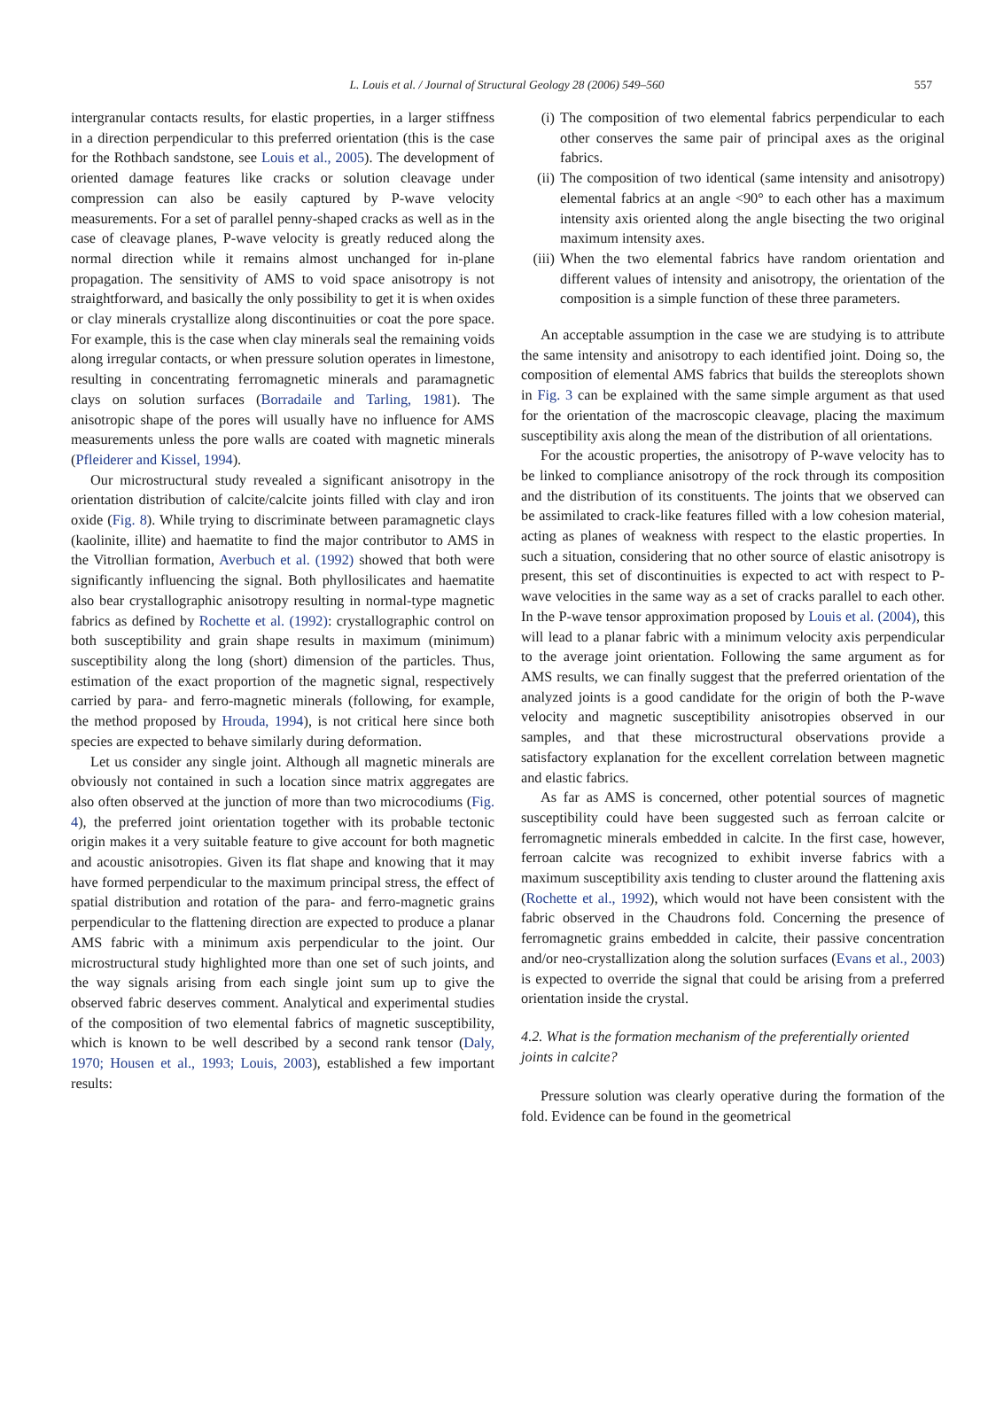L. Louis et al. / Journal of Structural Geology 28 (2006) 549–560 557
intergranular contacts results, for elastic properties, in a larger stiffness in a direction perpendicular to this preferred orientation (this is the case for the Rothbach sandstone, see Louis et al., 2005). The development of oriented damage features like cracks or solution cleavage under compression can also be easily captured by P-wave velocity measurements. For a set of parallel penny-shaped cracks as well as in the case of cleavage planes, P-wave velocity is greatly reduced along the normal direction while it remains almost unchanged for in-plane propagation. The sensitivity of AMS to void space anisotropy is not straightforward, and basically the only possibility to get it is when oxides or clay minerals crystallize along discontinuities or coat the pore space. For example, this is the case when clay minerals seal the remaining voids along irregular contacts, or when pressure solution operates in limestone, resulting in concentrating ferromagnetic minerals and paramagnetic clays on solution surfaces (Borradaile and Tarling, 1981). The anisotropic shape of the pores will usually have no influence for AMS measurements unless the pore walls are coated with magnetic minerals (Pfleiderer and Kissel, 1994).
Our microstructural study revealed a significant anisotropy in the orientation distribution of calcite/calcite joints filled with clay and iron oxide (Fig. 8). While trying to discriminate between paramagnetic clays (kaolinite, illite) and haematite to find the major contributor to AMS in the Vitrollian formation, Averbuch et al. (1992) showed that both were significantly influencing the signal. Both phyllosilicates and haematite also bear crystallographic anisotropy resulting in normal-type magnetic fabrics as defined by Rochette et al. (1992): crystallographic control on both susceptibility and grain shape results in maximum (minimum) susceptibility along the long (short) dimension of the particles. Thus, estimation of the exact proportion of the magnetic signal, respectively carried by para- and ferro-magnetic minerals (following, for example, the method proposed by Hrouda, 1994), is not critical here since both species are expected to behave similarly during deformation.
Let us consider any single joint. Although all magnetic minerals are obviously not contained in such a location since matrix aggregates are also often observed at the junction of more than two microcodiums (Fig. 4), the preferred joint orientation together with its probable tectonic origin makes it a very suitable feature to give account for both magnetic and acoustic anisotropies. Given its flat shape and knowing that it may have formed perpendicular to the maximum principal stress, the effect of spatial distribution and rotation of the para- and ferro-magnetic grains perpendicular to the flattening direction are expected to produce a planar AMS fabric with a minimum axis perpendicular to the joint. Our microstructural study highlighted more than one set of such joints, and the way signals arising from each single joint sum up to give the observed fabric deserves comment. Analytical and experimental studies of the composition of two elemental fabrics of magnetic susceptibility, which is known to be well described by a second rank tensor (Daly, 1970; Housen et al., 1993; Louis, 2003), established a few important results:
(i) The composition of two elemental fabrics perpendicular to each other conserves the same pair of principal axes as the original fabrics.
(ii) The composition of two identical (same intensity and anisotropy) elemental fabrics at an angle <90° to each other has a maximum intensity axis oriented along the angle bisecting the two original maximum intensity axes.
(iii) When the two elemental fabrics have random orientation and different values of intensity and anisotropy, the orientation of the composition is a simple function of these three parameters.
An acceptable assumption in the case we are studying is to attribute the same intensity and anisotropy to each identified joint. Doing so, the composition of elemental AMS fabrics that builds the stereoplots shown in Fig. 3 can be explained with the same simple argument as that used for the orientation of the macroscopic cleavage, placing the maximum susceptibility axis along the mean of the distribution of all orientations.
For the acoustic properties, the anisotropy of P-wave velocity has to be linked to compliance anisotropy of the rock through its composition and the distribution of its constituents. The joints that we observed can be assimilated to crack-like features filled with a low cohesion material, acting as planes of weakness with respect to the elastic properties. In such a situation, considering that no other source of elastic anisotropy is present, this set of discontinuities is expected to act with respect to P-wave velocities in the same way as a set of cracks parallel to each other. In the P-wave tensor approximation proposed by Louis et al. (2004), this will lead to a planar fabric with a minimum velocity axis perpendicular to the average joint orientation. Following the same argument as for AMS results, we can finally suggest that the preferred orientation of the analyzed joints is a good candidate for the origin of both the P-wave velocity and magnetic susceptibility anisotropies observed in our samples, and that these microstructural observations provide a satisfactory explanation for the excellent correlation between magnetic and elastic fabrics.
As far as AMS is concerned, other potential sources of magnetic susceptibility could have been suggested such as ferroan calcite or ferromagnetic minerals embedded in calcite. In the first case, however, ferroan calcite was recognized to exhibit inverse fabrics with a maximum susceptibility axis tending to cluster around the flattening axis (Rochette et al., 1992), which would not have been consistent with the fabric observed in the Chaudrons fold. Concerning the presence of ferromagnetic grains embedded in calcite, their passive concentration and/or neo-crystallization along the solution surfaces (Evans et al., 2003) is expected to override the signal that could be arising from a preferred orientation inside the crystal.
4.2. What is the formation mechanism of the preferentially oriented joints in calcite?
Pressure solution was clearly operative during the formation of the fold. Evidence can be found in the geometrical